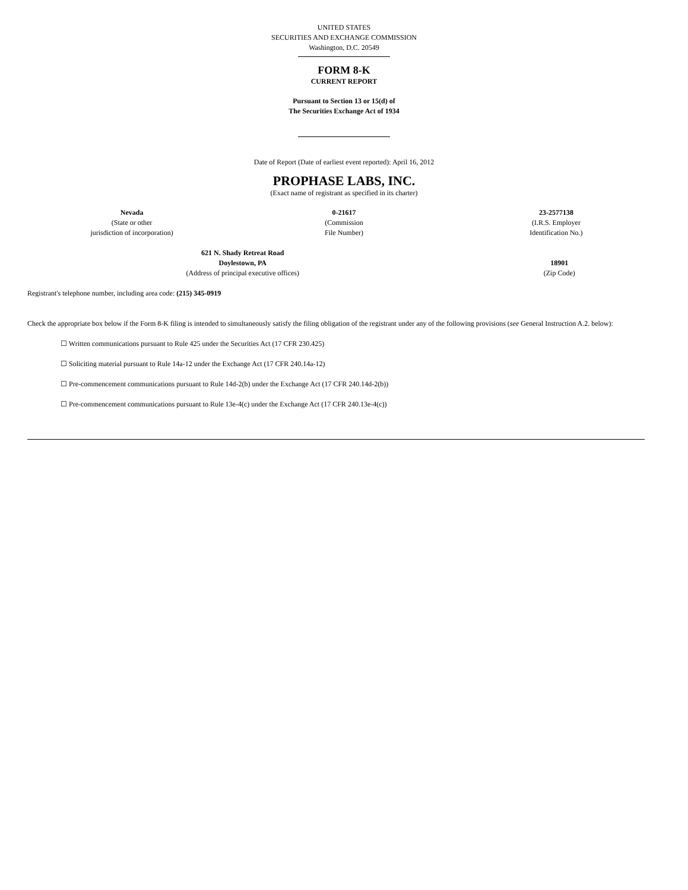UNITED STATES
SECURITIES AND EXCHANGE COMMISSION
Washington, D.C. 20549
FORM 8-K
CURRENT REPORT
Pursuant to Section 13 or 15(d) of
The Securities Exchange Act of 1934
Date of Report (Date of earliest event reported): April 16, 2012
PROPHASE LABS, INC.
(Exact name of registrant as specified in its charter)
| Nevada (State or other jurisdiction of incorporation) | 0-21617 (Commission File Number) | 23-2577138 (I.R.S. Employer Identification No.) |
| 621 N. Shady Retreat Road Doylestown, PA (Address of principal executive offices) | 18901 (Zip Code) |
Registrant's telephone number, including area code: (215) 345-0919
Check the appropriate box below if the Form 8-K filing is intended to simultaneously satisfy the filing obligation of the registrant under any of the following provisions (see General Instruction A.2. below):
☐ Written communications pursuant to Rule 425 under the Securities Act (17 CFR 230.425)
☐ Soliciting material pursuant to Rule 14a-12 under the Exchange Act (17 CFR 240.14a-12)
☐ Pre-commencement communications pursuant to Rule 14d-2(b) under the Exchange Act (17 CFR 240.14d-2(b))
☐ Pre-commencement communications pursuant to Rule 13e-4(c) under the Exchange Act (17 CFR 240.13e-4(c))